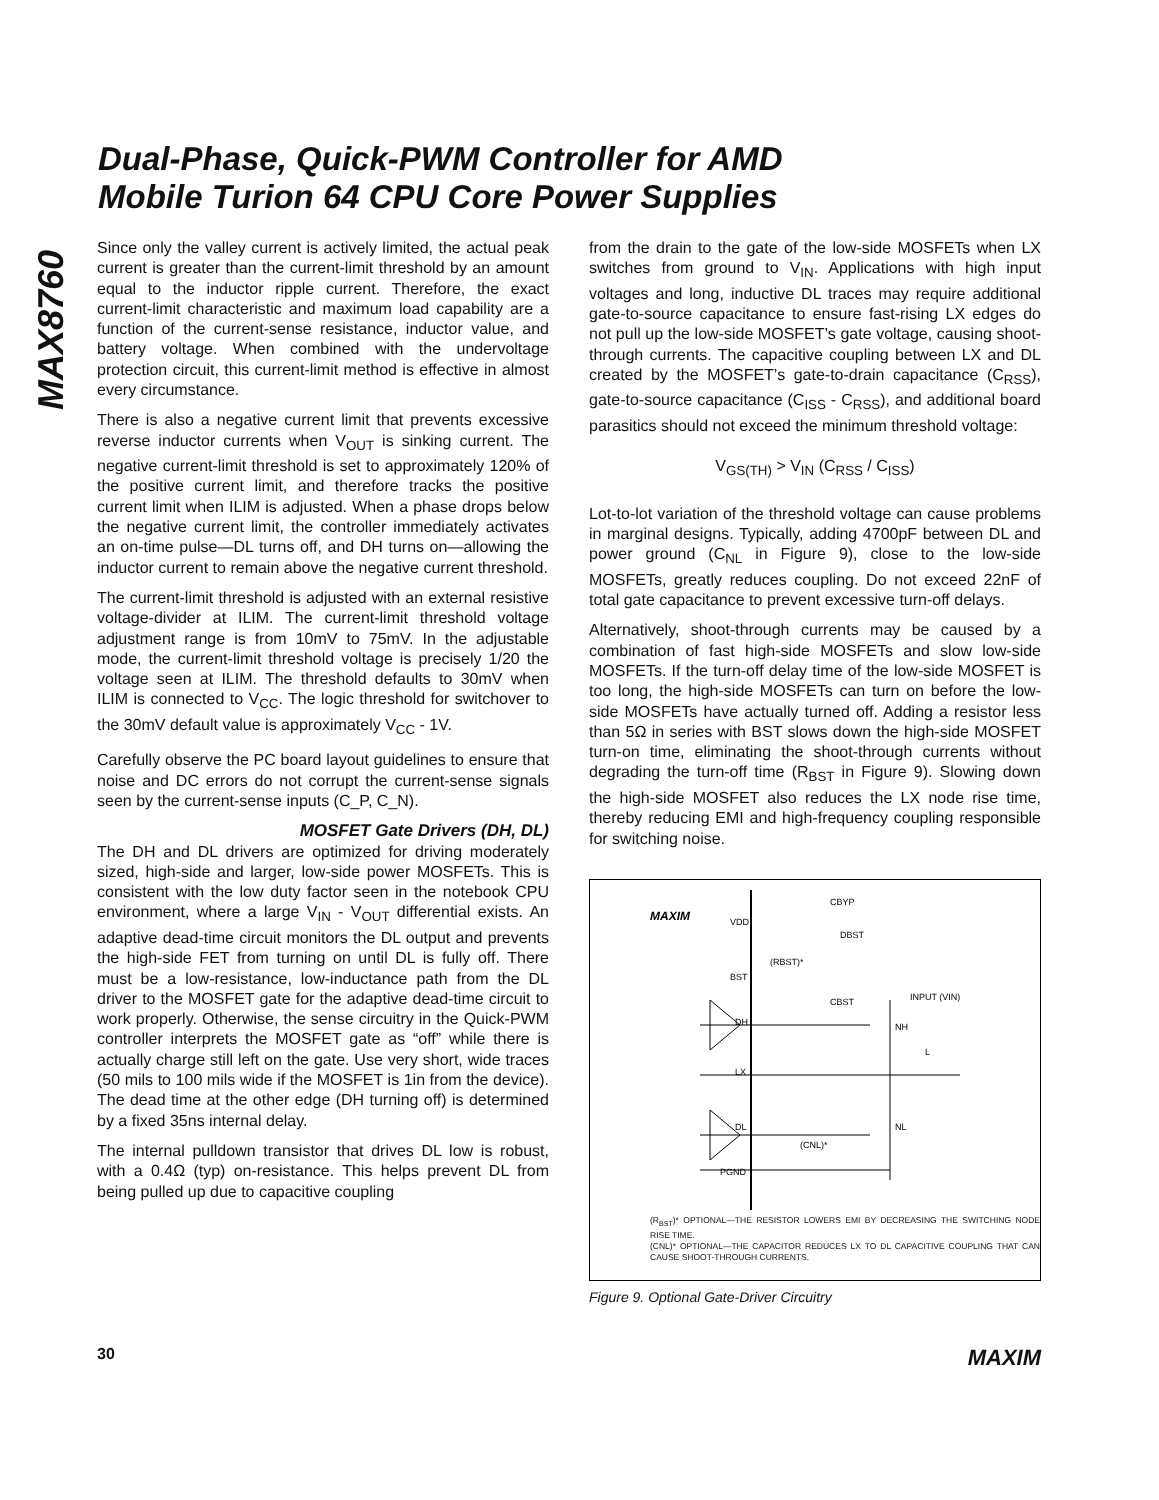MAX8760
Dual-Phase, Quick-PWM Controller for AMD
Mobile Turion 64 CPU Core Power Supplies
Since only the valley current is actively limited, the actual peak current is greater than the current-limit threshold by an amount equal to the inductor ripple current. Therefore, the exact current-limit characteristic and maximum load capability are a function of the current-sense resistance, inductor value, and battery voltage. When combined with the undervoltage protection circuit, this current-limit method is effective in almost every circumstance.
There is also a negative current limit that prevents excessive reverse inductor currents when V<sub>OUT</sub> is sinking current. The negative current-limit threshold is set to approximately 120% of the positive current limit, and therefore tracks the positive current limit when ILIM is adjusted. When a phase drops below the negative current limit, the controller immediately activates an on-time pulse—DL turns off, and DH turns on—allowing the inductor current to remain above the negative current threshold.
The current-limit threshold is adjusted with an external resistive voltage-divider at ILIM. The current-limit threshold voltage adjustment range is from 10mV to 75mV. In the adjustable mode, the current-limit threshold voltage is precisely 1/20 the voltage seen at ILIM. The threshold defaults to 30mV when ILIM is connected to V<sub>CC</sub>. The logic threshold for switchover to the 30mV default value is approximately V<sub>CC</sub> - 1V.
Carefully observe the PC board layout guidelines to ensure that noise and DC errors do not corrupt the current-sense signals seen by the current-sense inputs (C_P, C_N).
MOSFET Gate Drivers (DH, DL)
The DH and DL drivers are optimized for driving moderately sized, high-side and larger, low-side power MOSFETs. This is consistent with the low duty factor seen in the notebook CPU environment, where a large V<sub>IN</sub> - V<sub>OUT</sub> differential exists. An adaptive dead-time circuit monitors the DL output and prevents the high-side FET from turning on until DL is fully off. There must be a low-resistance, low-inductance path from the DL driver to the MOSFET gate for the adaptive dead-time circuit to work properly. Otherwise, the sense circuitry in the Quick-PWM controller interprets the MOSFET gate as “off” while there is actually charge still left on the gate. Use very short, wide traces (50 mils to 100 mils wide if the MOSFET is 1in from the device). The dead time at the other edge (DH turning off) is determined by a fixed 35ns internal delay.
The internal pulldown transistor that drives DL low is robust, with a 0.4Ω (typ) on-resistance. This helps prevent DL from being pulled up due to capacitive coupling
from the drain to the gate of the low-side MOSFETs when LX switches from ground to V<sub>IN</sub>. Applications with high input voltages and long, inductive DL traces may require additional gate-to-source capacitance to ensure fast-rising LX edges do not pull up the low-side MOSFET’s gate voltage, causing shoot-through currents. The capacitive coupling between LX and DL created by the MOSFET’s gate-to-drain capacitance (C<sub>RSS</sub>), gate-to-source capacitance (C<sub>ISS</sub> - C<sub>RSS</sub>), and additional board parasitics should not exceed the minimum threshold voltage:
V<sub>GS(TH)</sub> > V<sub>IN</sub> (C<sub>RSS</sub> / C<sub>ISS</sub>)
Lot-to-lot variation of the threshold voltage can cause problems in marginal designs. Typically, adding 4700pF between DL and power ground (C<sub>NL</sub> in Figure 9), close to the low-side MOSFETs, greatly reduces coupling. Do not exceed 22nF of total gate capacitance to prevent excessive turn-off delays.
Alternatively, shoot-through currents may be caused by a combination of fast high-side MOSFETs and slow low-side MOSFETs. If the turn-off delay time of the low-side MOSFET is too long, the high-side MOSFETs can turn on before the low-side MOSFETs have actually turned off. Adding a resistor less than 5Ω in series with BST slows down the high-side MOSFET turn-on time, eliminating the shoot-through currents without degrading the turn-off time (R<sub>BST</sub> in Figure 9). Slowing down the high-side MOSFET also reduces the LX node rise time, thereby reducing EMI and high-frequency coupling responsible for switching noise.
MAXIM
VDD
BST
DH
LX
DL
PGND
CBYP
DBST
(RBST)*
CBST
INPUT (VIN)
NH
L
NL
(CNL)*
(R<sub>BST</sub>)* OPTIONAL—THE RESISTOR LOWERS EMI BY DECREASING THE SWITCHING NODE RISE TIME.
(CNL)* OPTIONAL—THE CAPACITOR REDUCES LX TO DL CAPACITIVE COUPLING THAT CAN CAUSE SHOOT-THROUGH CURRENTS.
Figure 9. Optional Gate-Driver Circuitry
30 MAXIM